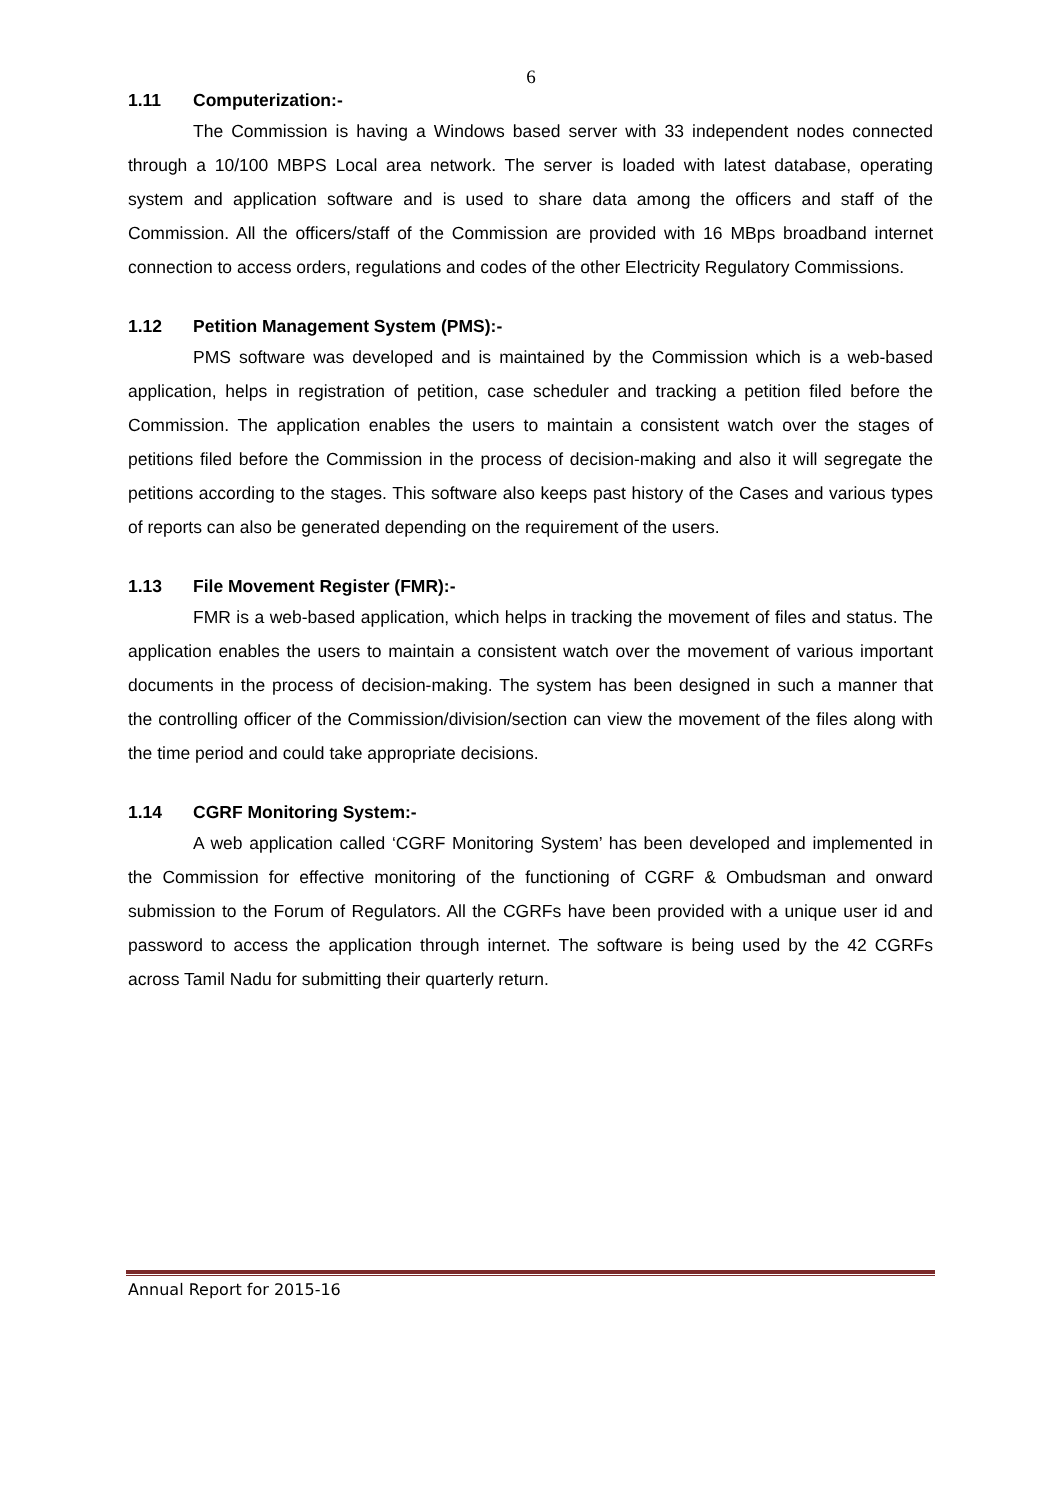6
1.11 Computerization:-
The Commission is having a Windows based server with 33 independent nodes connected through a 10/100 MBPS Local area network. The server is loaded with latest database, operating system and application software and is used to share data among the officers and staff of the Commission. All the officers/staff of the Commission are provided with 16 MBps broadband internet connection to access orders, regulations and codes of the other Electricity Regulatory Commissions.
1.12 Petition Management System (PMS):-
PMS software was developed and is maintained by the Commission which is a web-based application, helps in registration of petition, case scheduler and tracking a petition filed before the Commission. The application enables the users to maintain a consistent watch over the stages of petitions filed before the Commission in the process of decision-making and also it will segregate the petitions according to the stages. This software also keeps past history of the Cases and various types of reports can also be generated depending on the requirement of the users.
1.13 File Movement Register (FMR):-
FMR is a web-based application, which helps in tracking the movement of files and status. The application enables the users to maintain a consistent watch over the movement of various important documents in the process of decision-making. The system has been designed in such a manner that the controlling officer of the Commission/division/section can view the movement of the files along with the time period and could take appropriate decisions.
1.14 CGRF Monitoring System:-
A web application called ‘CGRF Monitoring System’ has been developed and implemented in the Commission for effective monitoring of the functioning of CGRF & Ombudsman and onward submission to the Forum of Regulators. All the CGRFs have been provided with a unique user id and password to access the application through internet. The software is being used by the 42 CGRFs across Tamil Nadu for submitting their quarterly return.
Annual Report for 2015-16